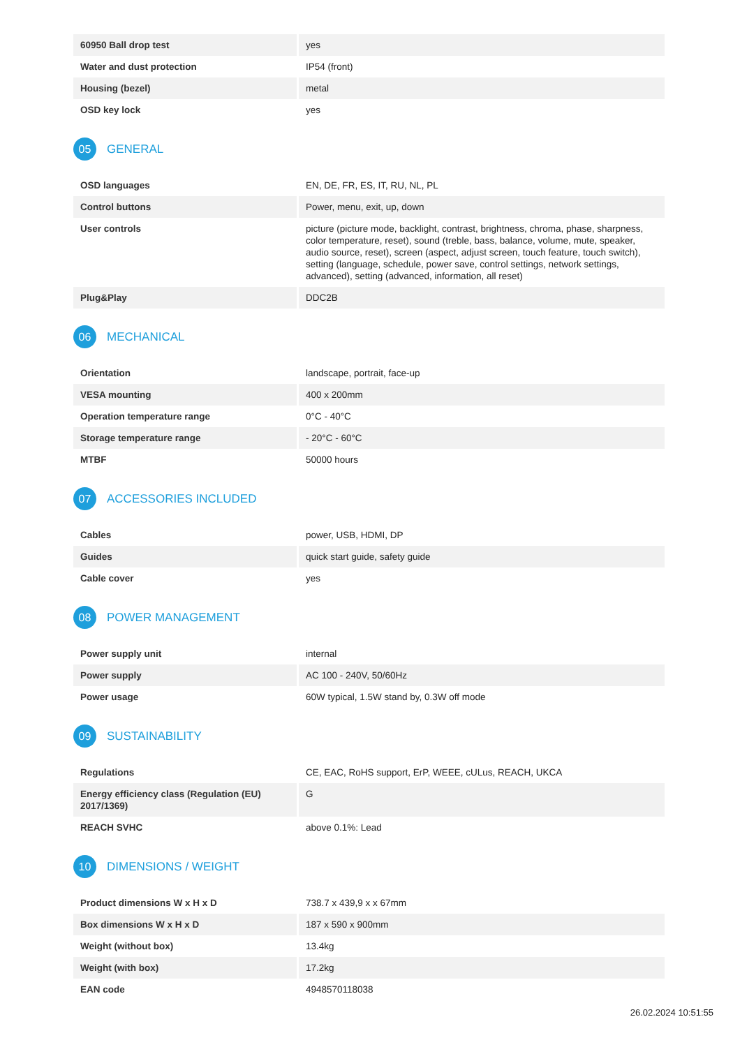| 60950 Ball drop test | yes |
| Water and dust protection | IP54 (front) |
| Housing (bezel) | metal |
| OSD key lock | yes |
05
GENERAL
| OSD languages | EN, DE, FR, ES, IT, RU, NL, PL |
| Control buttons | Power, menu, exit, up, down |
| User controls | picture (picture mode, backlight, contrast, brightness, chroma, phase, sharpness, color temperature, reset), sound (treble, bass, balance, volume, mute, speaker, audio source, reset), screen (aspect, adjust screen, touch feature, touch switch), setting (language, schedule, power save, control settings, network settings, advanced), setting (advanced, information, all reset) |
| Plug&Play | DDC2B |
06
MECHANICAL
| Orientation | landscape, portrait, face-up |
| VESA mounting | 400 x 200mm |
| Operation temperature range | 0°C - 40°C |
| Storage temperature range | - 20°C - 60°C |
| MTBF | 50000 hours |
07
ACCESSORIES INCLUDED
| Cables | power, USB, HDMI, DP |
| Guides | quick start guide, safety guide |
| Cable cover | yes |
08
POWER MANAGEMENT
| Power supply unit | internal |
| Power supply | AC 100 - 240V, 50/60Hz |
| Power usage | 60W typical, 1.5W stand by, 0.3W off mode |
09
SUSTAINABILITY
| Regulations | CE, EAC, RoHS support, ErP, WEEE, cULus, REACH, UKCA |
| Energy efficiency class (Regulation (EU) 2017/1369) | G |
| REACH SVHC | above 0.1%: Lead |
10
DIMENSIONS / WEIGHT
| Product dimensions W x H x D | 738.7 x 439,9 x x 67mm |
| Box dimensions W x H x D | 187 x 590 x 900mm |
| Weight (without box) | 13.4kg |
| Weight (with box) | 17.2kg |
| EAN code | 4948570118038 |
26.02.2024 10:51:55